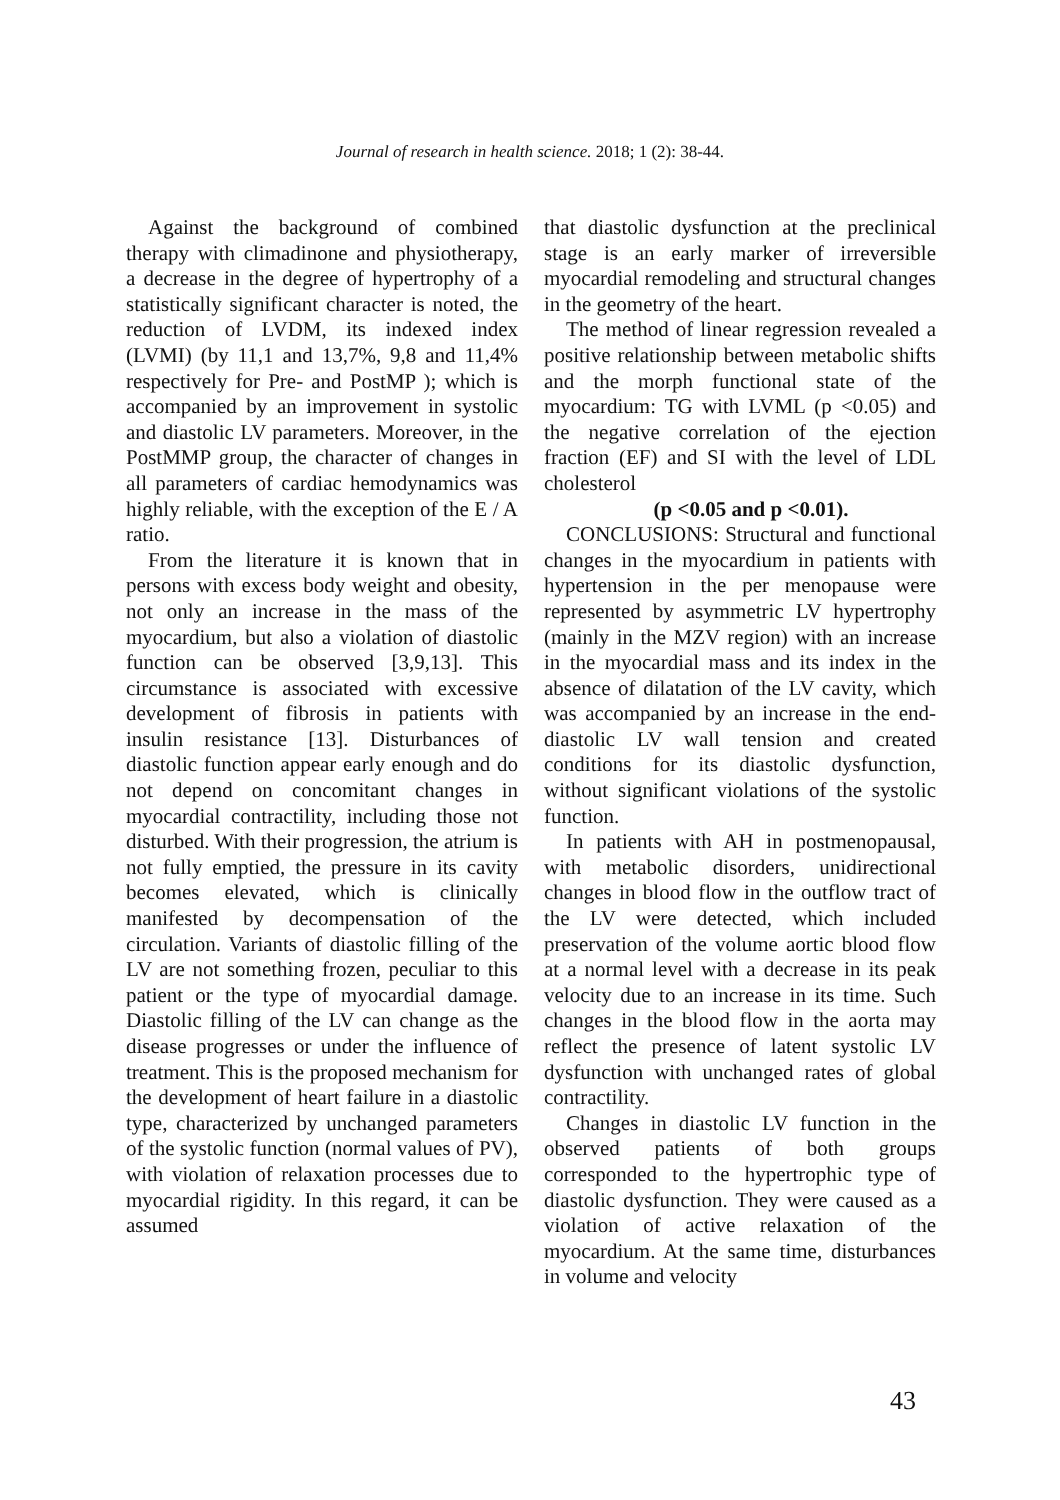Journal of research in health science. 2018; 1 (2): 38-44.
Against the background of combined therapy with climadinone and physiotherapy, a decrease in the degree of hypertrophy of a statistically significant character is noted, the reduction of LVDM, its indexed index (LVMI) (by 11,1 and 13,7%, 9,8 and 11,4% respectively for Pre- and PostMP ); which is accompanied by an improvement in systolic and diastolic LV parameters. Moreover, in the PostMMP group, the character of changes in all parameters of cardiac hemodynamics was highly reliable, with the exception of the E / A ratio.
From the literature it is known that in persons with excess body weight and obesity, not only an increase in the mass of the myocardium, but also a violation of diastolic function can be observed [3,9,13]. This circumstance is associated with excessive development of fibrosis in patients with insulin resistance [13]. Disturbances of diastolic function appear early enough and do not depend on concomitant changes in myocardial contractility, including those not disturbed. With their progression, the atrium is not fully emptied, the pressure in its cavity becomes elevated, which is clinically manifested by decompensation of the circulation. Variants of diastolic filling of the LV are not something frozen, peculiar to this patient or the type of myocardial damage. Diastolic filling of the LV can change as the disease progresses or under the influence of treatment. This is the proposed mechanism for the development of heart failure in a diastolic type, characterized by unchanged parameters of the systolic function (normal values of PV), with violation of relaxation processes due to myocardial rigidity. In this regard, it can be assumed
that diastolic dysfunction at the preclinical stage is an early marker of irreversible myocardial remodeling and structural changes in the geometry of the heart.
The method of linear regression revealed a positive relationship between metabolic shifts and the morph functional state of the myocardium: TG with LVML (p <0.05) and the negative correlation of the ejection fraction (EF) and SI with the level of LDL cholesterol
(p <0.05 and p <0.01).
CONCLUSIONS: Structural and functional changes in the myocardium in patients with hypertension in the per menopause were represented by asymmetric LV hypertrophy (mainly in the MZV region) with an increase in the myocardial mass and its index in the absence of dilatation of the LV cavity, which was accompanied by an increase in the end-diastolic LV wall tension and created conditions for its diastolic dysfunction, without significant violations of the systolic function.
In patients with AH in postmenopausal, with metabolic disorders, unidirectional changes in blood flow in the outflow tract of the LV were detected, which included preservation of the volume aortic blood flow at a normal level with a decrease in its peak velocity due to an increase in its time. Such changes in the blood flow in the aorta may reflect the presence of latent systolic LV dysfunction with unchanged rates of global contractility.
Changes in diastolic LV function in the observed patients of both groups corresponded to the hypertrophic type of diastolic dysfunction. They were caused as a violation of active relaxation of the myocardium. At the same time, disturbances in volume and velocity
43